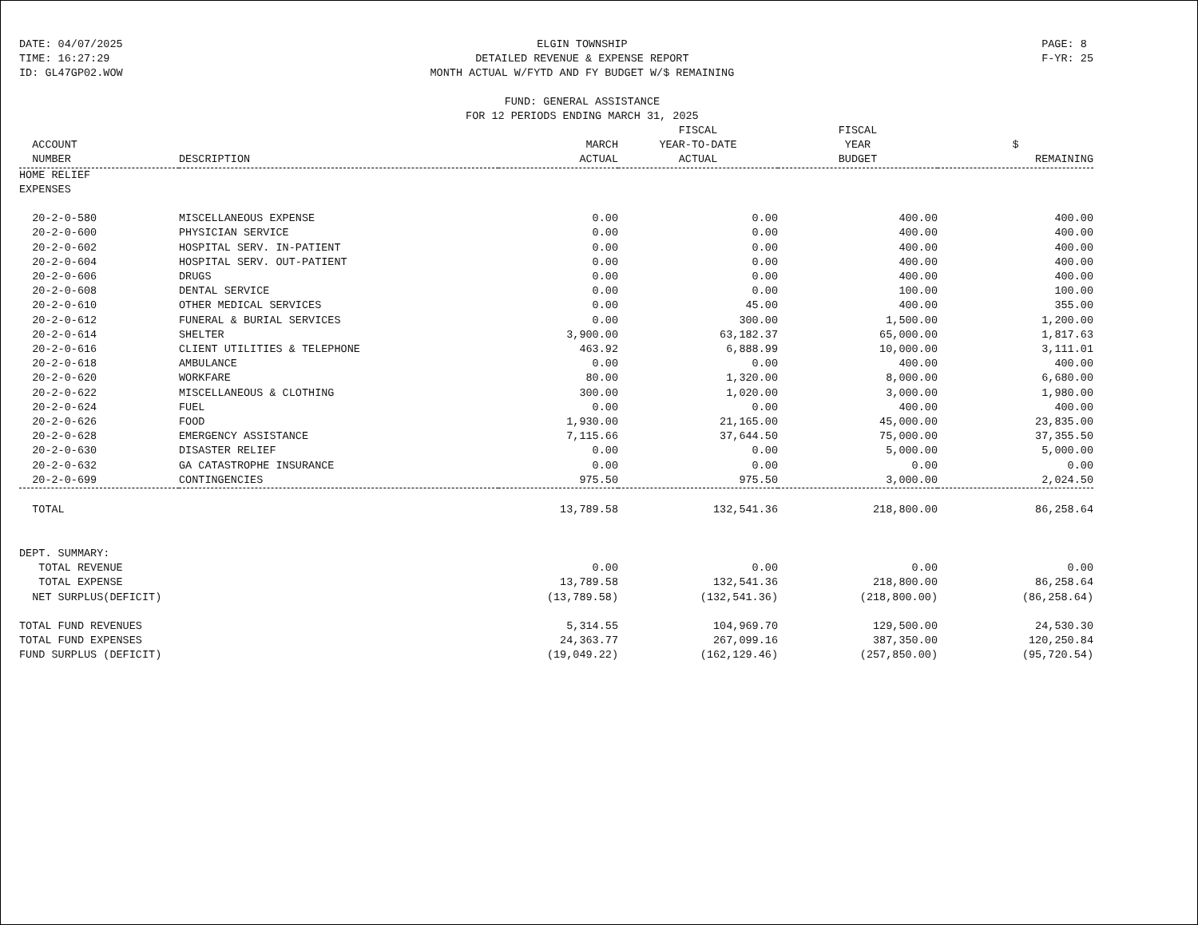DATE: 04/07/2025
TIME: 16:27:29
ID: GL47GP02.WOW
ELGIN TOWNSHIP
DETAILED REVENUE & EXPENSE REPORT
MONTH ACTUAL W/FYTD AND FY BUDGET W/$ REMAINING
FUND: GENERAL ASSISTANCE
FOR 12 PERIODS ENDING MARCH 31, 2025
PAGE: 8
F-YR: 25
| | | | FISCAL | FISCAL | |
| --- | --- | --- | --- | --- | --- |
| ACCOUNT | | MARCH | YEAR-TO-DATE | YEAR | $ |
| NUMBER | DESCRIPTION | ACTUAL | ACTUAL | BUDGET | REMAINING |
| HOME RELIEF | | | | | |
| EXPENSES | | | | | |
| 20-2-0-580 | MISCELLANEOUS EXPENSE | 0.00 | 0.00 | 400.00 | 400.00 |
| 20-2-0-600 | PHYSICIAN SERVICE | 0.00 | 0.00 | 400.00 | 400.00 |
| 20-2-0-602 | HOSPITAL SERV. IN-PATIENT | 0.00 | 0.00 | 400.00 | 400.00 |
| 20-2-0-604 | HOSPITAL SERV. OUT-PATIENT | 0.00 | 0.00 | 400.00 | 400.00 |
| 20-2-0-606 | DRUGS | 0.00 | 0.00 | 400.00 | 400.00 |
| 20-2-0-608 | DENTAL SERVICE | 0.00 | 0.00 | 100.00 | 100.00 |
| 20-2-0-610 | OTHER MEDICAL SERVICES | 0.00 | 45.00 | 400.00 | 355.00 |
| 20-2-0-612 | FUNERAL & BURIAL SERVICES | 0.00 | 300.00 | 1,500.00 | 1,200.00 |
| 20-2-0-614 | SHELTER | 3,900.00 | 63,182.37 | 65,000.00 | 1,817.63 |
| 20-2-0-616 | CLIENT UTILITIES & TELEPHONE | 463.92 | 6,888.99 | 10,000.00 | 3,111.01 |
| 20-2-0-618 | AMBULANCE | 0.00 | 0.00 | 400.00 | 400.00 |
| 20-2-0-620 | WORKFARE | 80.00 | 1,320.00 | 8,000.00 | 6,680.00 |
| 20-2-0-622 | MISCELLANEOUS & CLOTHING | 300.00 | 1,020.00 | 3,000.00 | 1,980.00 |
| 20-2-0-624 | FUEL | 0.00 | 0.00 | 400.00 | 400.00 |
| 20-2-0-626 | FOOD | 1,930.00 | 21,165.00 | 45,000.00 | 23,835.00 |
| 20-2-0-628 | EMERGENCY ASSISTANCE | 7,115.66 | 37,644.50 | 75,000.00 | 37,355.50 |
| 20-2-0-630 | DISASTER RELIEF | 0.00 | 0.00 | 5,000.00 | 5,000.00 |
| 20-2-0-632 | GA CATASTROPHE INSURANCE | 0.00 | 0.00 | 0.00 | 0.00 |
| 20-2-0-699 | CONTINGENCIES | 975.50 | 975.50 | 3,000.00 | 2,024.50 |
| TOTAL | | 13,789.58 | 132,541.36 | 218,800.00 | 86,258.64 |
| DEPT. SUMMARY: | | | | | |
| TOTAL REVENUE | | 0.00 | 0.00 | 0.00 | 0.00 |
| TOTAL EXPENSE | | 13,789.58 | 132,541.36 | 218,800.00 | 86,258.64 |
| NET SURPLUS(DEFICIT) | | (13,789.58) | (132,541.36) | (218,800.00) | (86,258.64) |
| TOTAL FUND REVENUES | | 5,314.55 | 104,969.70 | 129,500.00 | 24,530.30 |
| TOTAL FUND EXPENSES | | 24,363.77 | 267,099.16 | 387,350.00 | 120,250.84 |
| FUND SURPLUS (DEFICIT) | | (19,049.22) | (162,129.46) | (257,850.00) | (95,720.54) |